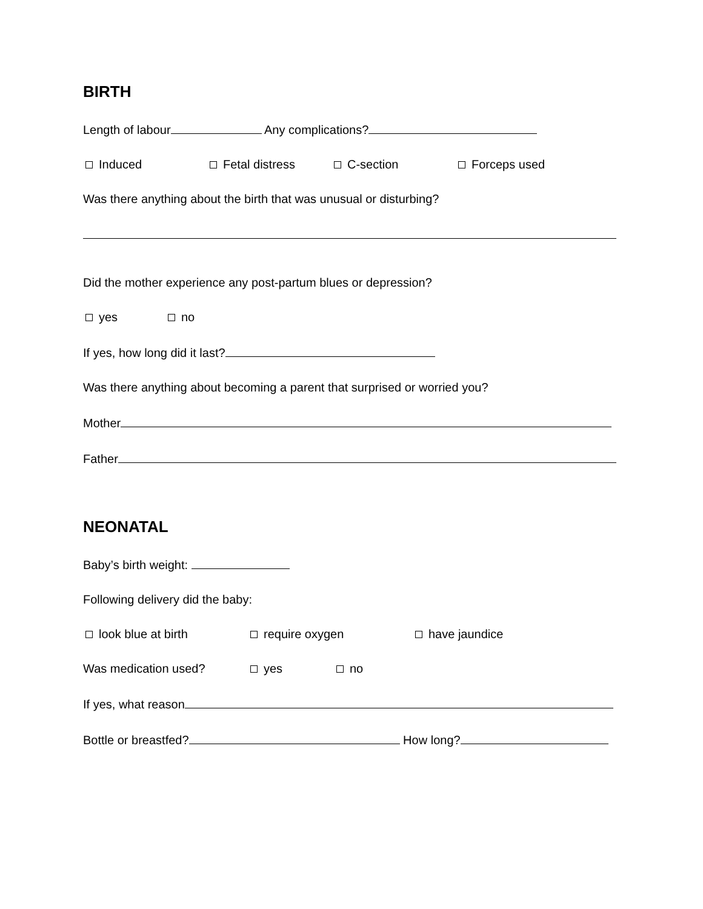BIRTH
Length of labour Any complications?
Induced Fetal distress C-section Forceps used
Was there anything about the birth that was unusual or disturbing?
Did the mother experience any post-partum blues or depression?
yes no
If yes, how long did it last?
Was there anything about becoming a parent that surprised or worried you?
Mother
Father
NEONATAL
Baby’s birth weight:
Following delivery did the baby:
look blue at birth require oxygen have jaundice
Was medication used? yes no
If yes, what reason
Bottle or breastfed? How long?